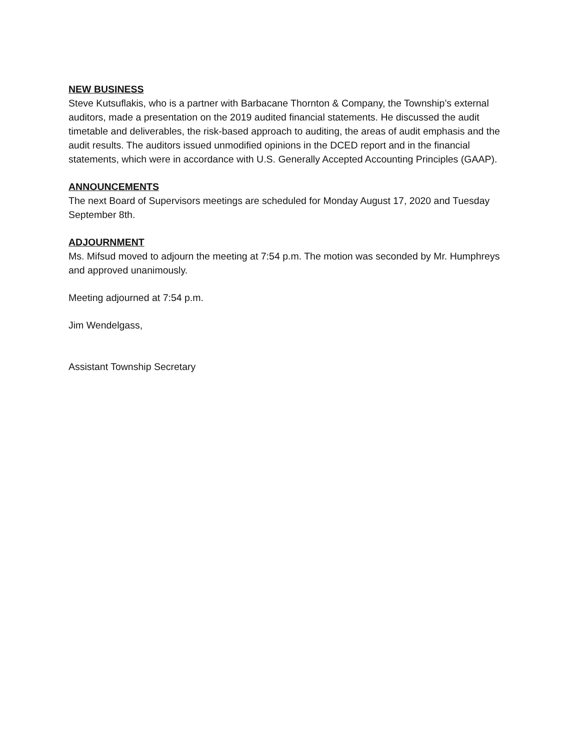NEW BUSINESS
Steve Kutsuflakis, who is a partner with Barbacane Thornton & Company, the Township’s external auditors, made a presentation on the 2019 audited financial statements. He discussed the audit timetable and deliverables, the risk-based approach to auditing, the areas of audit emphasis and the audit results. The auditors issued unmodified opinions in the DCED report and in the financial statements, which were in accordance with U.S. Generally Accepted Accounting Principles (GAAP).
ANNOUNCEMENTS
The next Board of Supervisors meetings are scheduled for Monday August 17, 2020 and Tuesday September 8th.
ADJOURNMENT
Ms. Mifsud moved to adjourn the meeting at 7:54 p.m. The motion was seconded by Mr. Humphreys and approved unanimously.
Meeting adjourned at 7:54 p.m.
Jim Wendelgass,
Assistant Township Secretary